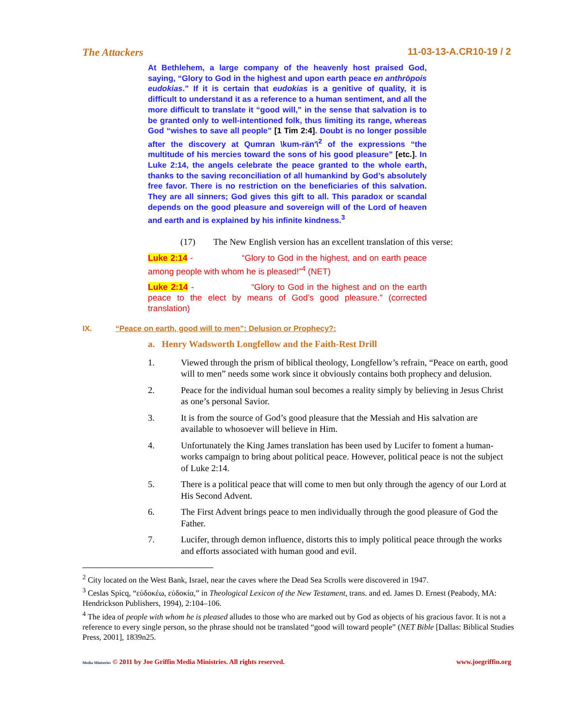The Attackers 11-03-13-A.CR10-19 / 2
At Bethlehem, a large company of the heavenly host praised God, saying, “Glory to God in the highest and upon earth peace en anthrōpois eudokias.” If it is certain that eudokias is a genitive of quality, it is difficult to understand it as a reference to a human sentiment, and all the more difficult to translate it “good will,” in the sense that salvation is to be granted only to well-intentioned folk, thus limiting its range, whereas God “wishes to save all people” [1 Tim 2:4]. Doubt is no longer possible after the discovery at Qumran \kum-rän'\<sup>2</sup> of the expressions “the multitude of his mercies toward the sons of his good pleasure” [etc.]. In Luke 2:14, the angels celebrate the peace granted to the whole earth, thanks to the saving reconciliation of all humankind by God’s absolutely free favor. There is no restriction on the beneficiaries of this salvation. They are all sinners; God gives this gift to all. This paradox or scandal depends on the good pleasure and sovereign will of the Lord of heaven and earth and is explained by his infinite kindness.<sup>3</sup>
(17) The New English version has an excellent translation of this verse:
Luke 2:14 - “Glory to God in the highest, and on earth peace among people with whom he is pleased!”<sup>4</sup> (NET)
Luke 2:14 - “Glory to God in the highest and on the earth peace to the elect by means of God’s good pleasure.” (corrected translation)
IX. “Peace on earth, good will to men”: Delusion or Prophecy?:
a. Henry Wadsworth Longfellow and the Faith-Rest Drill
1. Viewed through the prism of biblical theology, Longfellow’s refrain, “Peace on earth, good will to men” needs some work since it obviously contains both prophecy and delusion.
2. Peace for the individual human soul becomes a reality simply by believing in Jesus Christ as one’s personal Savior.
3. It is from the source of God’s good pleasure that the Messiah and His salvation are available to whosoever will believe in Him.
4. Unfortunately the King James translation has been used by Lucifer to foment a human-works campaign to bring about political peace. However, political peace is not the subject of Luke 2:14.
5. There is a political peace that will come to men but only through the agency of our Lord at His Second Advent.
6. The First Advent brings peace to men individually through the good pleasure of God the Father.
7. Lucifer, through demon influence, distorts this to imply political peace through the works and efforts associated with human good and evil.
<sup>2</sup> City located on the West Bank, Israel, near the caves where the Dead Sea Scrolls were discovered in 1947.
<sup>3</sup> Ceslas Spicq, “εὐδοκέω, εὐδοκία,” in Theological Lexicon of the New Testament, trans. and ed. James D. Ernest (Peabody, MA: Hendrickson Publishers, 1994), 2:104–106.
<sup>4</sup> The idea of people with whom he is pleased alludes to those who are marked out by God as objects of his gracious favor. It is not a reference to every single person, so the phrase should not be translated “good will toward people” (NET Bible [Dallas: Biblical Studies Press, 2001], 1839n25.
Media Ministries © 2011 by Joe Griffin Media Ministries. All rights reserved. www.joegriffin.org